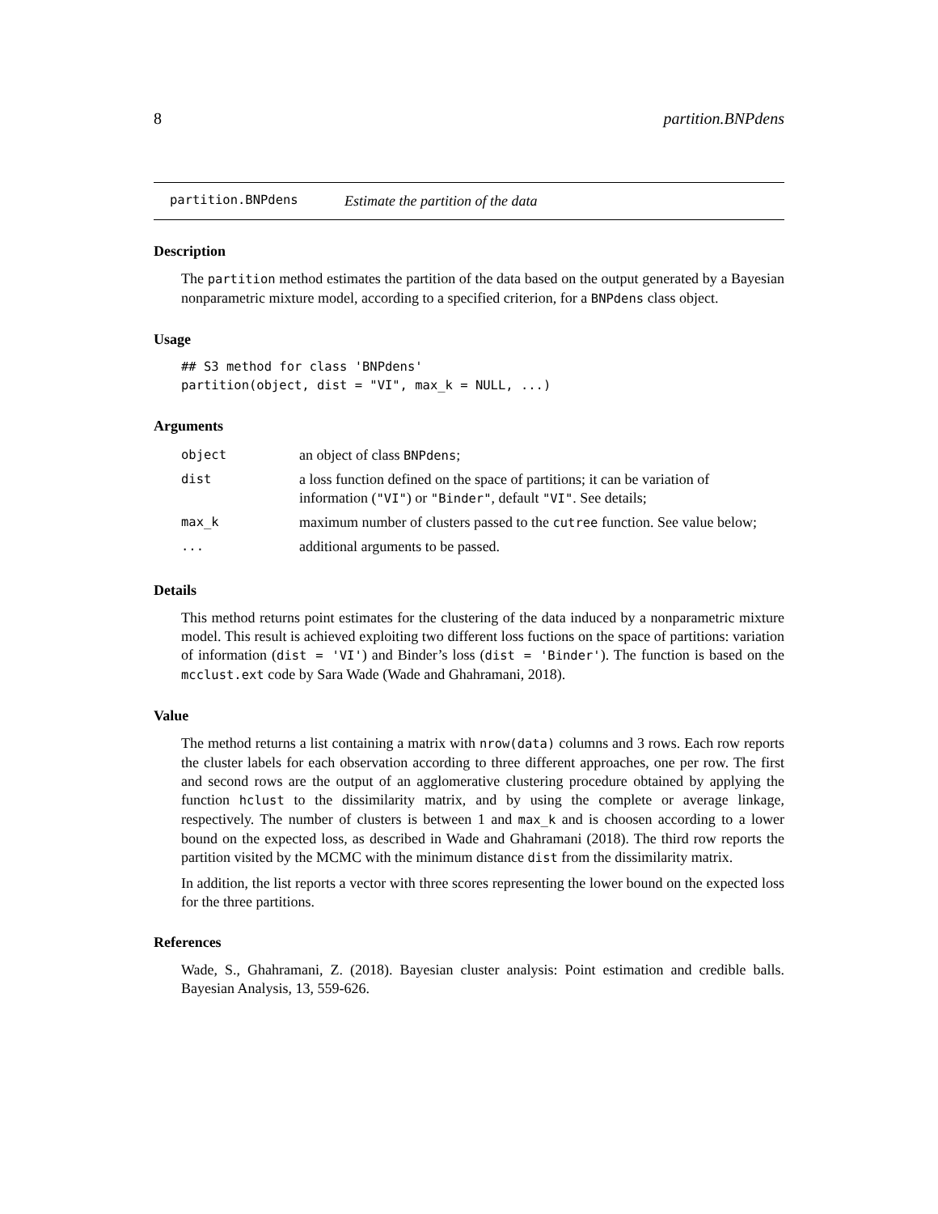8 partition.BNPdens
partition.BNPdens Estimate the partition of the data
Description
The partition method estimates the partition of the data based on the output generated by a Bayesian nonparametric mixture model, according to a specified criterion, for a BNPdens class object.
Usage
## S3 method for class 'BNPdens'
partition(object, dist = "VI", max_k = NULL, ...)
Arguments
| object | an object of class BNPdens ; |
| dist | a loss function defined on the space of partitions; it can be variation of information ( "VI" ) or "Binder" , default "VI" . See details; |
| max_k | maximum number of clusters passed to the cutree function. See value below; |
| ... | additional arguments to be passed. |
Details
This method returns point estimates for the clustering of the data induced by a nonparametric mixture model. This result is achieved exploiting two different loss fuctions on the space of partitions: variation of information (dist = 'VI') and Binder’s loss (dist = 'Binder'). The function is based on the mcclust.ext code by Sara Wade (Wade and Ghahramani, 2018).
Value
The method returns a list containing a matrix with nrow(data) columns and 3 rows. Each row reports the cluster labels for each observation according to three different approaches, one per row. The first and second rows are the output of an agglomerative clustering procedure obtained by applying the function hclust to the dissimilarity matrix, and by using the complete or average linkage, respectively. The number of clusters is between 1 and max_k and is choosen according to a lower bound on the expected loss, as described in Wade and Ghahramani (2018). The third row reports the partition visited by the MCMC with the minimum distance dist from the dissimilarity matrix.
In addition, the list reports a vector with three scores representing the lower bound on the expected loss for the three partitions.
References
Wade, S., Ghahramani, Z. (2018). Bayesian cluster analysis: Point estimation and credible balls. Bayesian Analysis, 13, 559-626.